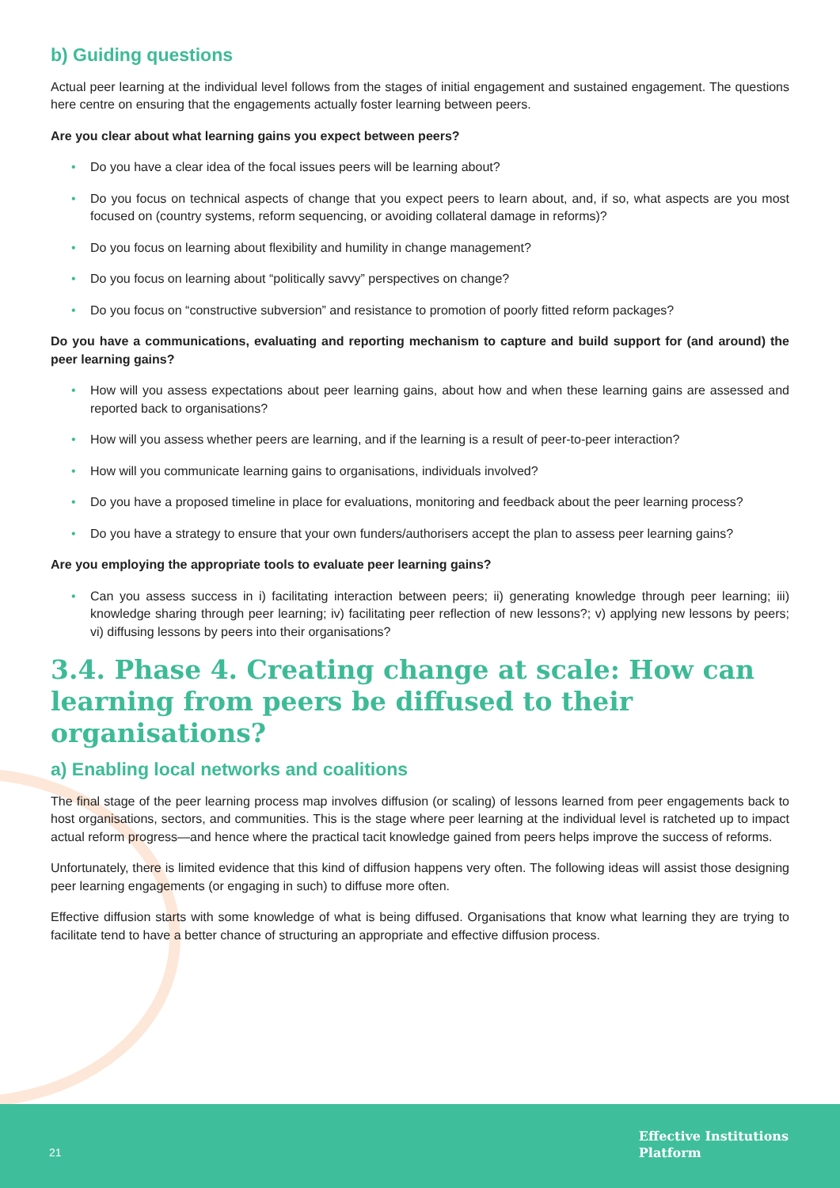b) Guiding questions
Actual peer learning at the individual level follows from the stages of initial engagement and sustained engagement. The questions here centre on ensuring that the engagements actually foster learning between peers.
Are you clear about what learning gains you expect between peers?
• Do you have a clear idea of the focal issues peers will be learning about?
• Do you focus on technical aspects of change that you expect peers to learn about, and, if so, what aspects are you most focused on (country systems, reform sequencing, or avoiding collateral damage in reforms)?
• Do you focus on learning about flexibility and humility in change management?
• Do you focus on learning about “politically savvy” perspectives on change?
• Do you focus on “constructive subversion” and resistance to promotion of poorly fitted reform packages?
Do you have a communications, evaluating and reporting mechanism to capture and build support for (and around) the peer learning gains?
• How will you assess expectations about peer learning gains, about how and when these learning gains are assessed and reported back to organisations?
• How will you assess whether peers are learning, and if the learning is a result of peer-to-peer interaction?
• How will you communicate learning gains to organisations, individuals involved?
• Do you have a proposed timeline in place for evaluations, monitoring and feedback about the peer learning process?
• Do you have a strategy to ensure that your own funders/authorisers accept the plan to assess peer learning gains?
Are you employing the appropriate tools to evaluate peer learning gains?
• Can you assess success in i) facilitating interaction between peers; ii) generating knowledge through peer learning; iii) knowledge sharing through peer learning; iv) facilitating peer reflection of new lessons?; v) applying new lessons by peers; vi) diffusing lessons by peers into their organisations?
3.4. Phase 4. Creating change at scale: How can learning from peers be diffused to their organisations?
a) Enabling local networks and coalitions
The final stage of the peer learning process map involves diffusion (or scaling) of lessons learned from peer engagements back to host organisations, sectors, and communities. This is the stage where peer learning at the individual level is ratcheted up to impact actual reform progress—and hence where the practical tacit knowledge gained from peers helps improve the success of reforms.
Unfortunately, there is limited evidence that this kind of diffusion happens very often. The following ideas will assist those designing peer learning engagements (or engaging in such) to diffuse more often.
Effective diffusion starts with some knowledge of what is being diffused. Organisations that know what learning they are trying to facilitate tend to have a better chance of structuring an appropriate and effective diffusion process.
21
Effective Institutions
Platform